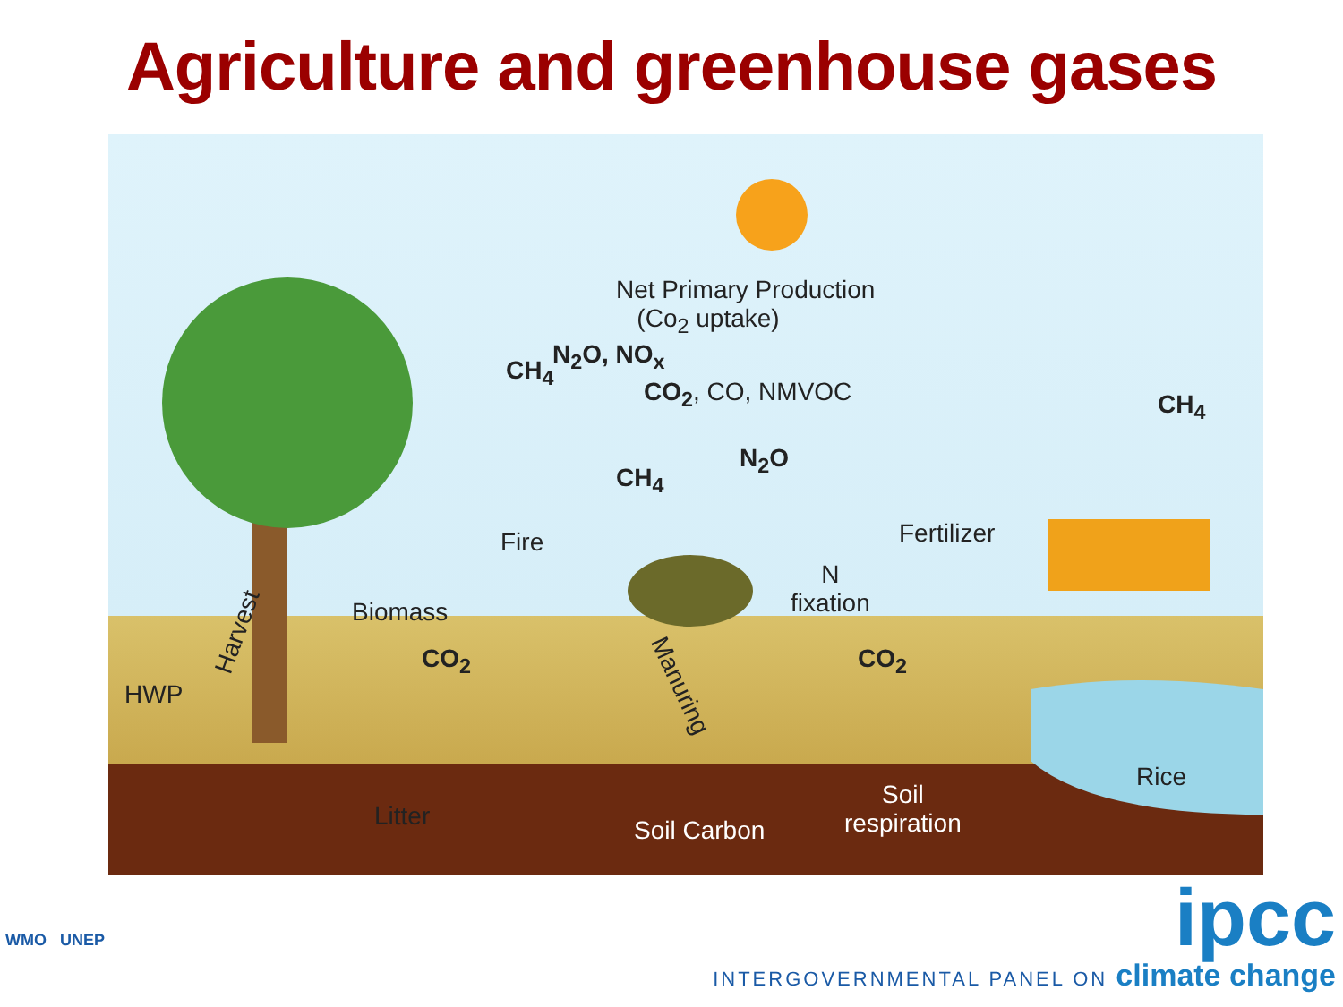Agriculture and greenhouse gases
Net Primary Production
(Co<sub>2</sub> uptake)
CH<sub>4</sub>
N<sub>2</sub>O, NO<sub>x</sub>
CO<sub>2</sub>, CO, NMVOC CH<sub>4</sub>
CH<sub>4</sub>
N<sub>2</sub>O
Fertilizer
Fire
N
fixation
Biomass
Harvest
CO<sub>2</sub> CO<sub>2</sub>
Manuring
HWP
Rice
Soil
respiration
Litter Soil Carbon
WMO UNEP
ipcc
INTERGOVERNMENTAL PANEL ON climate change